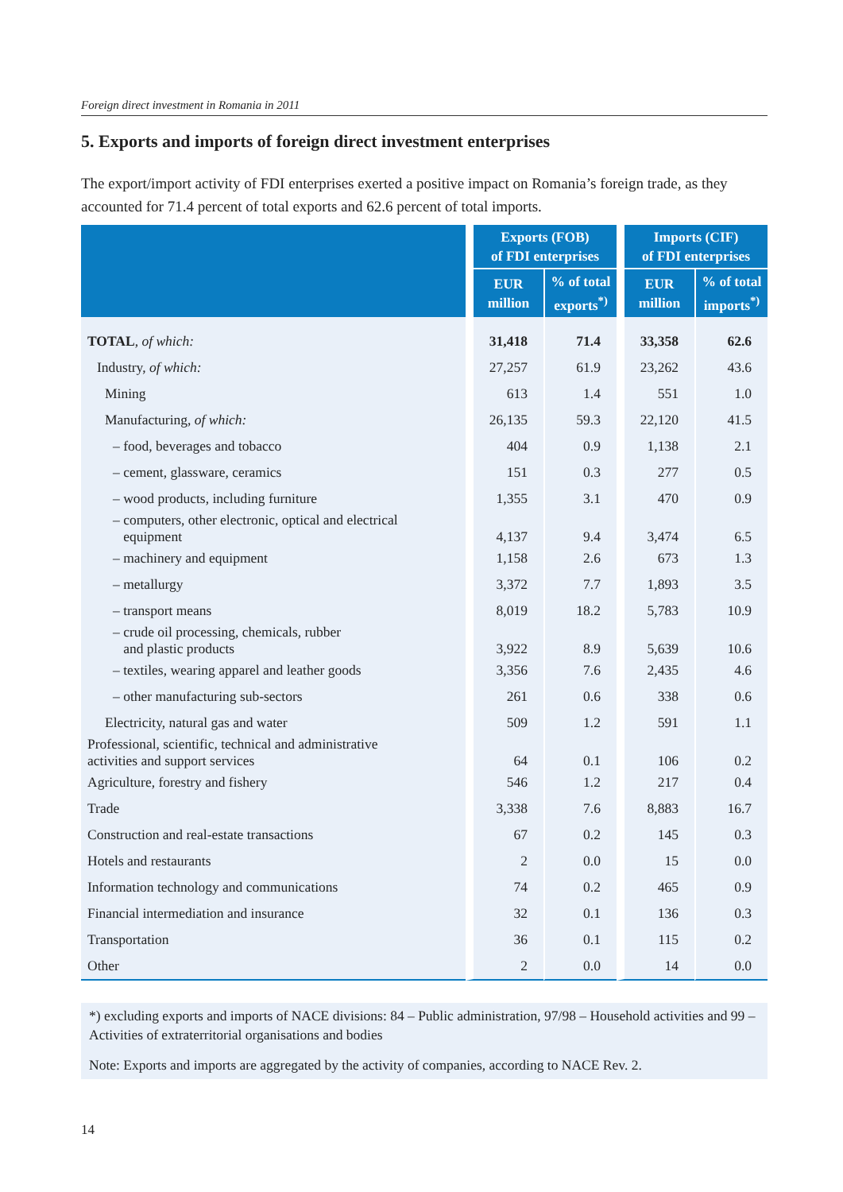Foreign direct investment in Romania in 2011
5. Exports and imports of foreign direct investment enterprises
The export/import activity of FDI enterprises exerted a positive impact on Romania’s foreign trade, as they accounted for 71.4 percent of total exports and 62.6 percent of total imports.
| | Exports (FOB) of FDI enterprises | | Imports (CIF) of FDI enterprises | |
| --- | --- | --- | --- | --- |
| | EUR million | % of total exports<sup>*)</sup> | EUR million | % of total imports<sup>*)</sup> |
| TOTAL , of which: | 31,418 | 71.4 | 33,358 | 62.6 |
| Industry, of which: | 27,257 | 61.9 | 23,262 | 43.6 |
| Mining | 613 | 1.4 | 551 | 1.0 |
| Manufacturing, of which: | 26,135 | 59.3 | 22,120 | 41.5 |
| – food, beverages and tobacco | 404 | 0.9 | 1,138 | 2.1 |
| – cement, glassware, ceramics | 151 | 0.3 | 277 | 0.5 |
| – wood products, including furniture | 1,355 | 3.1 | 470 | 0.9 |
| – computers, other electronic, optical and electrical equipment | 4,137 | 9.4 | 3,474 | 6.5 |
| – machinery and equipment | 1,158 | 2.6 | 673 | 1.3 |
| – metallurgy | 3,372 | 7.7 | 1,893 | 3.5 |
| – transport means | 8,019 | 18.2 | 5,783 | 10.9 |
| – crude oil processing, chemicals, rubber and plastic products | 3,922 | 8.9 | 5,639 | 10.6 |
| – textiles, wearing apparel and leather goods | 3,356 | 7.6 | 2,435 | 4.6 |
| – other manufacturing sub-sectors | 261 | 0.6 | 338 | 0.6 |
| Electricity, natural gas and water | 509 | 1.2 | 591 | 1.1 |
| Professional, scientific, technical and administrative activities and support services | 64 | 0.1 | 106 | 0.2 |
| Agriculture, forestry and fishery | 546 | 1.2 | 217 | 0.4 |
| Trade | 3,338 | 7.6 | 8,883 | 16.7 |
| Construction and real-estate transactions | 67 | 0.2 | 145 | 0.3 |
| Hotels and restaurants | 2 | 0.0 | 15 | 0.0 |
| Information technology and communications | 74 | 0.2 | 465 | 0.9 |
| Financial intermediation and insurance | 32 | 0.1 | 136 | 0.3 |
| Transportation | 36 | 0.1 | 115 | 0.2 |
| Other | 2 | 0.0 | 14 | 0.0 |
*) excluding exports and imports of NACE divisions: 84 – Public administration, 97/98 – Household activities and 99 – Activities of extraterritorial organisations and bodies
Note: Exports and imports are aggregated by the activity of companies, according to NACE Rev. 2.
14